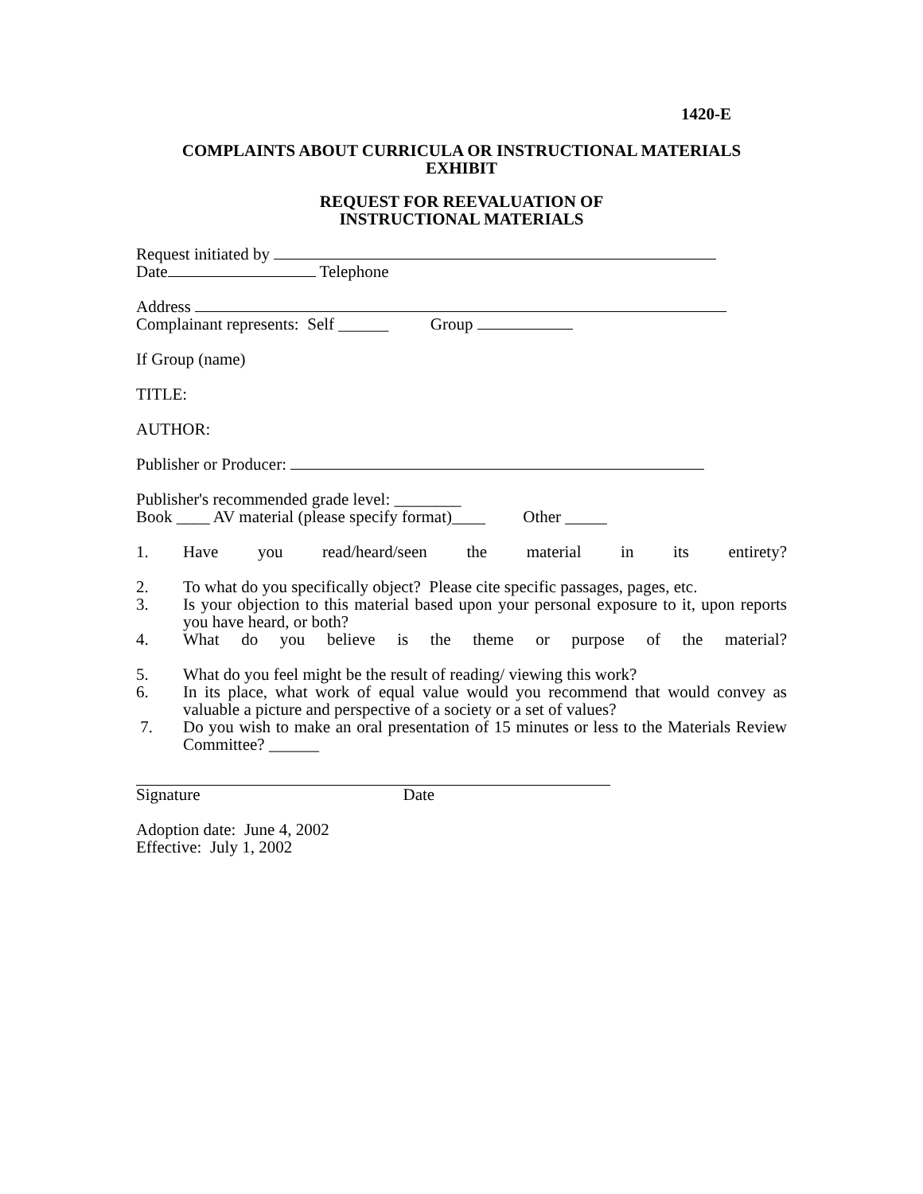1420-E
COMPLAINTS ABOUT CURRICULA OR INSTRUCTIONAL MATERIALS
EXHIBIT
REQUEST FOR REEVALUATION OF
INSTRUCTIONAL MATERIALS
Request initiated by
Date Telephone
Address
Complainant represents: Self ______ Group
If Group (name)
TITLE:
AUTHOR:
Publisher or Producer:
Publisher's recommended grade level: ________
Book ____ AV material (please specify format)____ Other _____
1. Have you read/heard/seen the material in its entirety?
2. To what do you specifically object? Please cite specific passages, pages, etc.
3. Is your objection to this material based upon your personal exposure to it, upon reports you have heard, or both?
4. What do you believe is the theme or purpose of the material?
5. What do you feel might be the result of reading/ viewing this work?
6. In its place, what work of equal value would you recommend that would convey as valuable a picture and perspective of a society or a set of values?
7. Do you wish to make an oral presentation of 15 minutes or less to the Materials Review Committee? ______
Signature Date
Adoption date: June 4, 2002
Effective: July 1, 2002